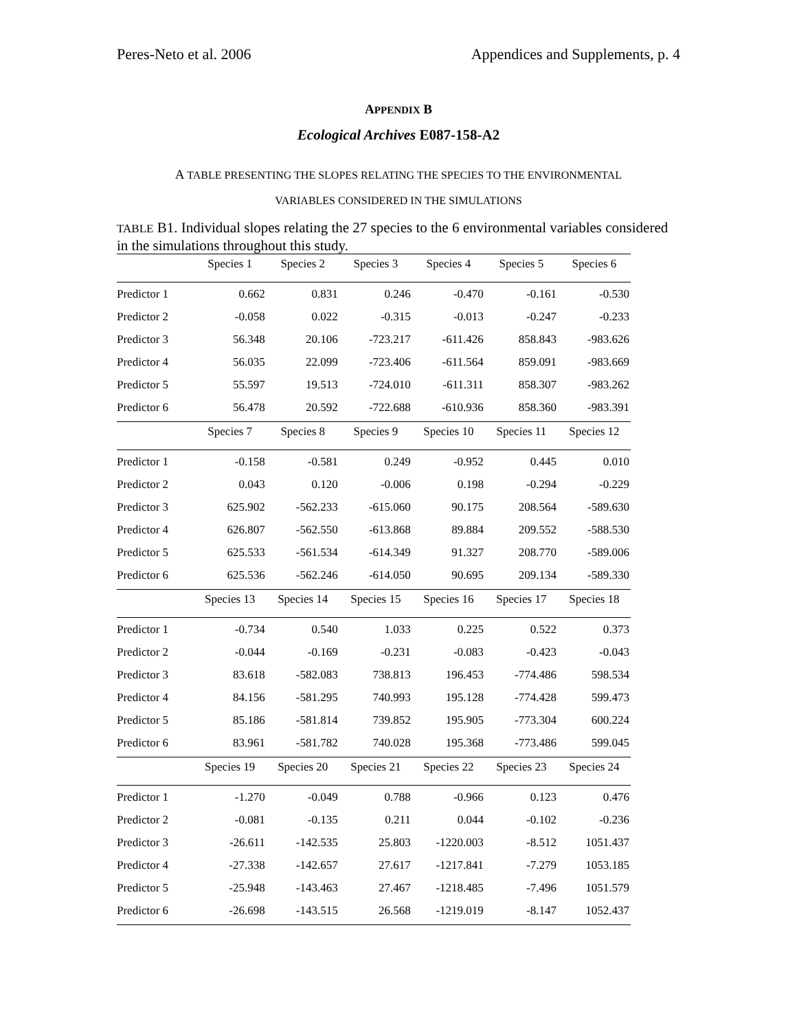Peres-Neto et al. 2006 Appendices and Supplements, p. 4
APPENDIX B
Ecological Archives E087-158-A2
A TABLE PRESENTING THE SLOPES RELATING THE SPECIES TO THE ENVIRONMENTAL
VARIABLES CONSIDERED IN THE SIMULATIONS
TABLE B1. Individual slopes relating the 27 species to the 6 environmental variables considered in the simulations throughout this study.
| | Species 1 | Species 2 | Species 3 | Species 4 | Species 5 | Species 6 |
| --- | --- | --- | --- | --- | --- | --- |
| Predictor 1 | 0.662 | 0.831 | 0.246 | -0.470 | -0.161 | -0.530 |
| Predictor 2 | -0.058 | 0.022 | -0.315 | -0.013 | -0.247 | -0.233 |
| Predictor 3 | 56.348 | 20.106 | -723.217 | -611.426 | 858.843 | -983.626 |
| Predictor 4 | 56.035 | 22.099 | -723.406 | -611.564 | 859.091 | -983.669 |
| Predictor 5 | 55.597 | 19.513 | -724.010 | -611.311 | 858.307 | -983.262 |
| Predictor 6 | 56.478 | 20.592 | -722.688 | -610.936 | 858.360 | -983.391 |
| | Species 7 | Species 8 | Species 9 | Species 10 | Species 11 | Species 12 |
| Predictor 1 | -0.158 | -0.581 | 0.249 | -0.952 | 0.445 | 0.010 |
| Predictor 2 | 0.043 | 0.120 | -0.006 | 0.198 | -0.294 | -0.229 |
| Predictor 3 | 625.902 | -562.233 | -615.060 | 90.175 | 208.564 | -589.630 |
| Predictor 4 | 626.807 | -562.550 | -613.868 | 89.884 | 209.552 | -588.530 |
| Predictor 5 | 625.533 | -561.534 | -614.349 | 91.327 | 208.770 | -589.006 |
| Predictor 6 | 625.536 | -562.246 | -614.050 | 90.695 | 209.134 | -589.330 |
| | Species 13 | Species 14 | Species 15 | Species 16 | Species 17 | Species 18 |
| Predictor 1 | -0.734 | 0.540 | 1.033 | 0.225 | 0.522 | 0.373 |
| Predictor 2 | -0.044 | -0.169 | -0.231 | -0.083 | -0.423 | -0.043 |
| Predictor 3 | 83.618 | -582.083 | 738.813 | 196.453 | -774.486 | 598.534 |
| Predictor 4 | 84.156 | -581.295 | 740.993 | 195.128 | -774.428 | 599.473 |
| Predictor 5 | 85.186 | -581.814 | 739.852 | 195.905 | -773.304 | 600.224 |
| Predictor 6 | 83.961 | -581.782 | 740.028 | 195.368 | -773.486 | 599.045 |
| | Species 19 | Species 20 | Species 21 | Species 22 | Species 23 | Species 24 |
| Predictor 1 | -1.270 | -0.049 | 0.788 | -0.966 | 0.123 | 0.476 |
| Predictor 2 | -0.081 | -0.135 | 0.211 | 0.044 | -0.102 | -0.236 |
| Predictor 3 | -26.611 | -142.535 | 25.803 | -1220.003 | -8.512 | 1051.437 |
| Predictor 4 | -27.338 | -142.657 | 27.617 | -1217.841 | -7.279 | 1053.185 |
| Predictor 5 | -25.948 | -143.463 | 27.467 | -1218.485 | -7.496 | 1051.579 |
| Predictor 6 | -26.698 | -143.515 | 26.568 | -1219.019 | -8.147 | 1052.437 |